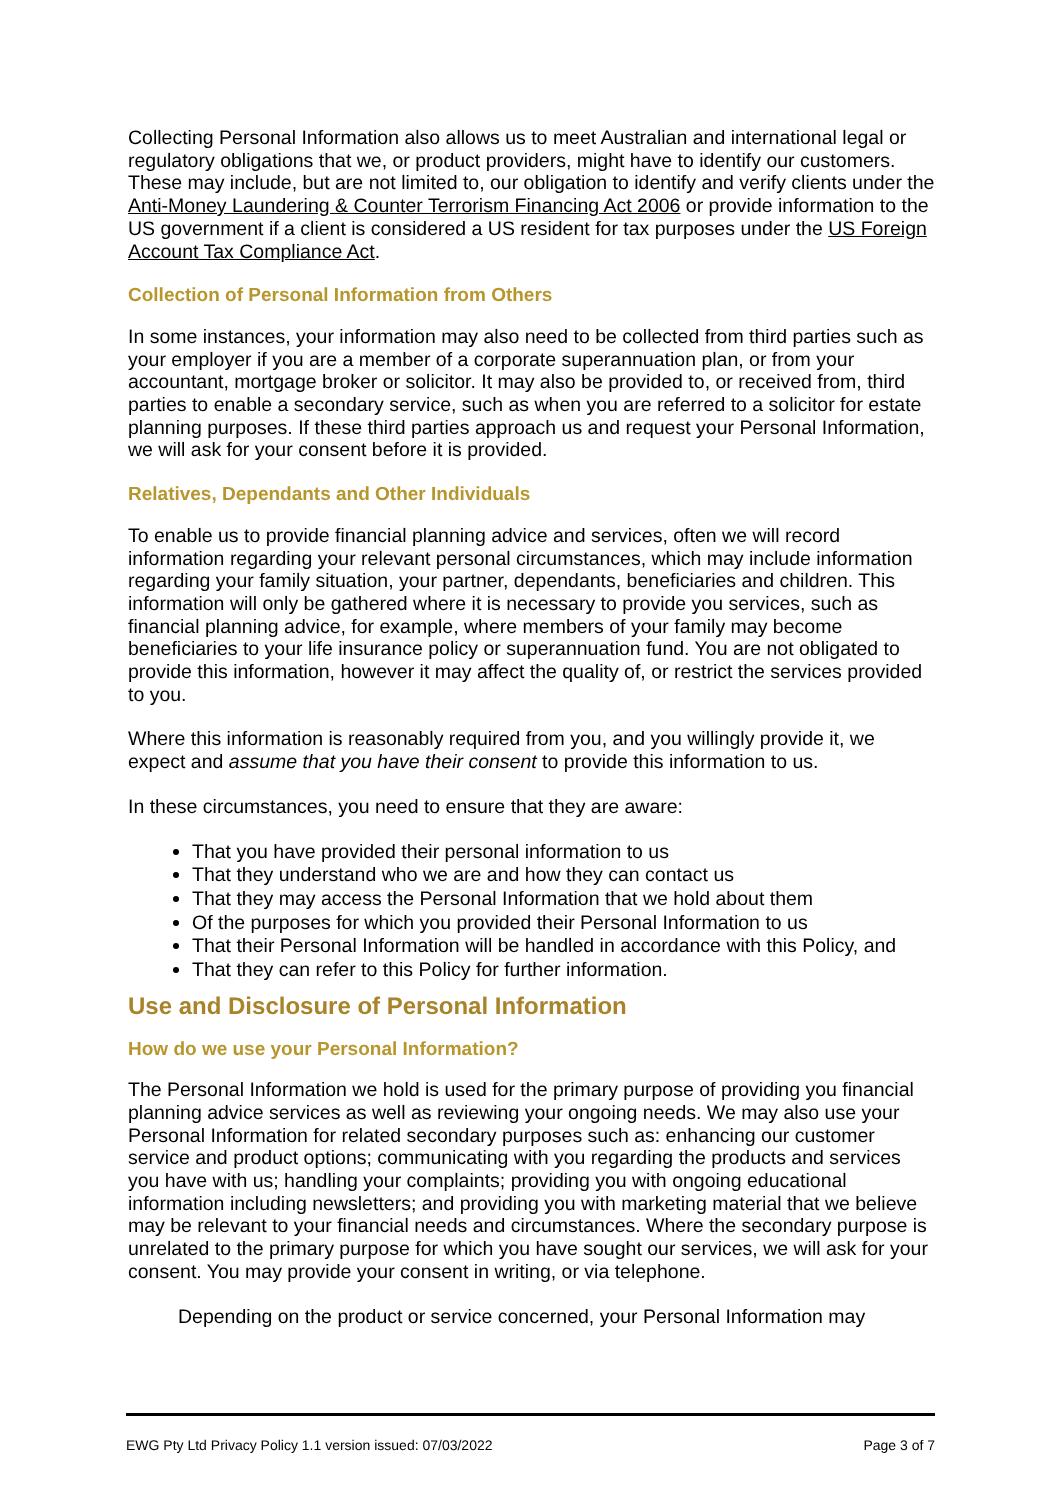Collecting Personal Information also allows us to meet Australian and international legal or regulatory obligations that we, or product providers, might have to identify our customers. These may include, but are not limited to, our obligation to identify and verify clients under the Anti-Money Laundering & Counter Terrorism Financing Act 2006 or provide information to the US government if a client is considered a US resident for tax purposes under the US Foreign Account Tax Compliance Act.
Collection of Personal Information from Others
In some instances, your information may also need to be collected from third parties such as your employer if you are a member of a corporate superannuation plan, or from your accountant, mortgage broker or solicitor. It may also be provided to, or received from, third parties to enable a secondary service, such as when you are referred to a solicitor for estate planning purposes. If these third parties approach us and request your Personal Information, we will ask for your consent before it is provided.
Relatives, Dependants and Other Individuals
To enable us to provide financial planning advice and services, often we will record information regarding your relevant personal circumstances, which may include information regarding your family situation, your partner, dependants, beneficiaries and children. This information will only be gathered where it is necessary to provide you services, such as financial planning advice, for example, where members of your family may become beneficiaries to your life insurance policy or superannuation fund. You are not obligated to provide this information, however it may affect the quality of, or restrict the services provided to you.
Where this information is reasonably required from you, and you willingly provide it, we expect and assume that you have their consent to provide this information to us.
In these circumstances, you need to ensure that they are aware:
That you have provided their personal information to us
That they understand who we are and how they can contact us
That they may access the Personal Information that we hold about them
Of the purposes for which you provided their Personal Information to us
That their Personal Information will be handled in accordance with this Policy, and
That they can refer to this Policy for further information.
Use and Disclosure of Personal Information
How do we use your Personal Information?
The Personal Information we hold is used for the primary purpose of providing you financial planning advice services as well as reviewing your ongoing needs. We may also use your Personal Information for related secondary purposes such as: enhancing our customer service and product options; communicating with you regarding the products and services you have with us; handling your complaints; providing you with ongoing educational information including newsletters; and providing you with marketing material that we believe may be relevant to your financial needs and circumstances. Where the secondary purpose is unrelated to the primary purpose for which you have sought our services, we will ask for your consent. You may provide your consent in writing, or via telephone.
Depending on the product or service concerned, your Personal Information may
EWG Pty Ltd Privacy Policy 1.1 version issued: 07/03/2022 Page 3 of 7